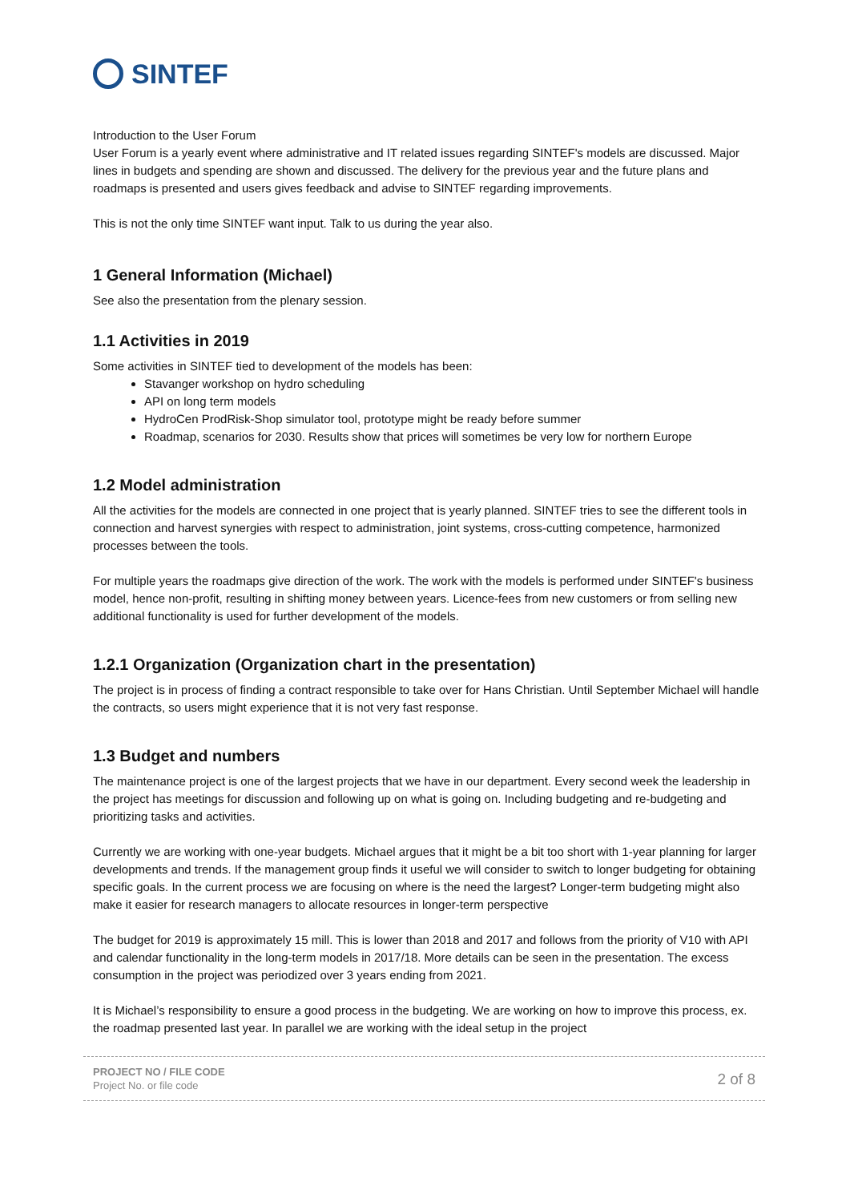SINTEF
Introduction to the User Forum
User Forum is a yearly event where administrative and IT related issues regarding SINTEF's models are discussed. Major lines in budgets and spending are shown and discussed. The delivery for the previous year and the future plans and roadmaps is presented and users gives feedback and advise to SINTEF regarding improvements.
This is not the only time SINTEF want input. Talk to us during the year also.
1 General Information (Michael)
See also the presentation from the plenary session.
1.1 Activities in 2019
Some activities in SINTEF tied to development of the models has been:
Stavanger workshop on hydro scheduling
API on long term models
HydroCen ProdRisk-Shop simulator tool, prototype might be ready before summer
Roadmap, scenarios for 2030. Results show that prices will sometimes be very low for northern Europe
1.2 Model administration
All the activities for the models are connected in one project that is yearly planned. SINTEF tries to see the different tools in connection and harvest synergies with respect to administration, joint systems, cross-cutting competence, harmonized processes between the tools.
For multiple years the roadmaps give direction of the work. The work with the models is performed under SINTEF's business model, hence non-profit, resulting in shifting money between years. Licence-fees from new customers or from selling new additional functionality is used for further development of the models.
1.2.1 Organization (Organization chart in the presentation)
The project is in process of finding a contract responsible to take over for Hans Christian. Until September Michael will handle the contracts, so users might experience that it is not very fast response.
1.3 Budget and numbers
The maintenance project is one of the largest projects that we have in our department. Every second week the leadership in the project has meetings for discussion and following up on what is going on. Including budgeting and re-budgeting and prioritizing tasks and activities.
Currently we are working with one-year budgets. Michael argues that it might be a bit too short with 1-year planning for larger developments and trends. If the management group finds it useful we will consider to switch to longer budgeting for obtaining specific goals. In the current process we are focusing on where is the need the largest? Longer-term budgeting might also make it easier for research managers to allocate resources in longer-term perspective
The budget for 2019 is approximately 15 mill. This is lower than 2018 and 2017 and follows from the priority of V10 with API and calendar functionality in the long-term models in 2017/18. More details can be seen in the presentation. The excess consumption in the project was periodized over 3 years ending from 2021.
It is Michael’s responsibility to ensure a good process in the budgeting. We are working on how to improve this process, ex. the roadmap presented last year. In parallel we are working with the ideal setup in the project
PROJECT NO / FILE CODE
Project No. or file code
2 of 8